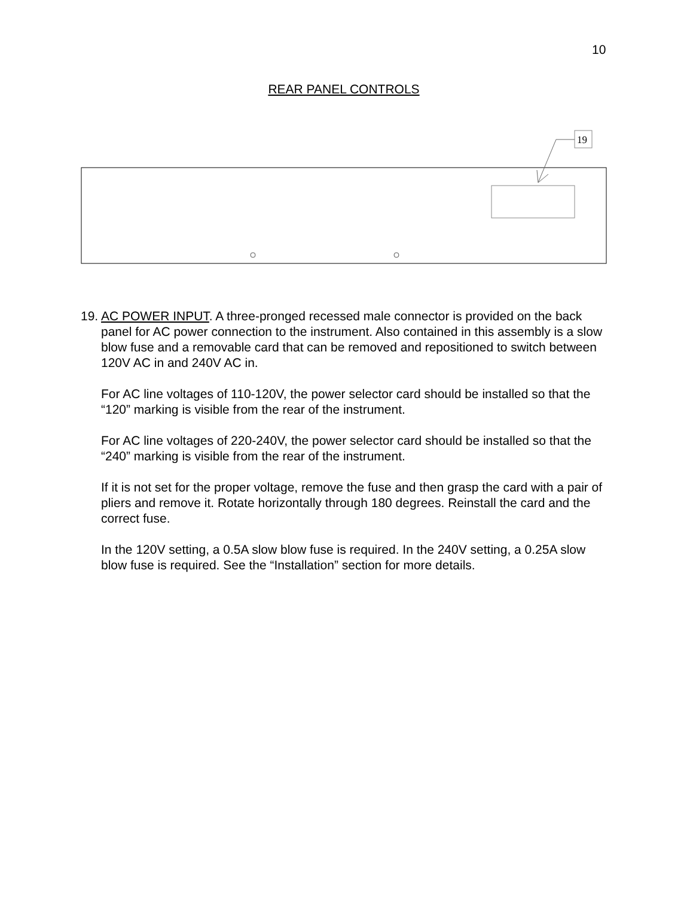10
REAR PANEL CONTROLS
19
19.
AC POWER INPUT. A three-pronged recessed male connector is provided on the back panel for AC power connection to the instrument. Also contained in this assembly is a slow blow fuse and a removable card that can be removed and repositioned to switch between 120V AC in and 240V AC in.
For AC line voltages of 110-120V, the power selector card should be installed so that the “120” marking is visible from the rear of the instrument.
For AC line voltages of 220-240V, the power selector card should be installed so that the “240” marking is visible from the rear of the instrument.
If it is not set for the proper voltage, remove the fuse and then grasp the card with a pair of pliers and remove it. Rotate horizontally through 180 degrees. Reinstall the card and the correct fuse.
In the 120V setting, a 0.5A slow blow fuse is required. In the 240V setting, a 0.25A slow blow fuse is required. See the “Installation” section for more details.